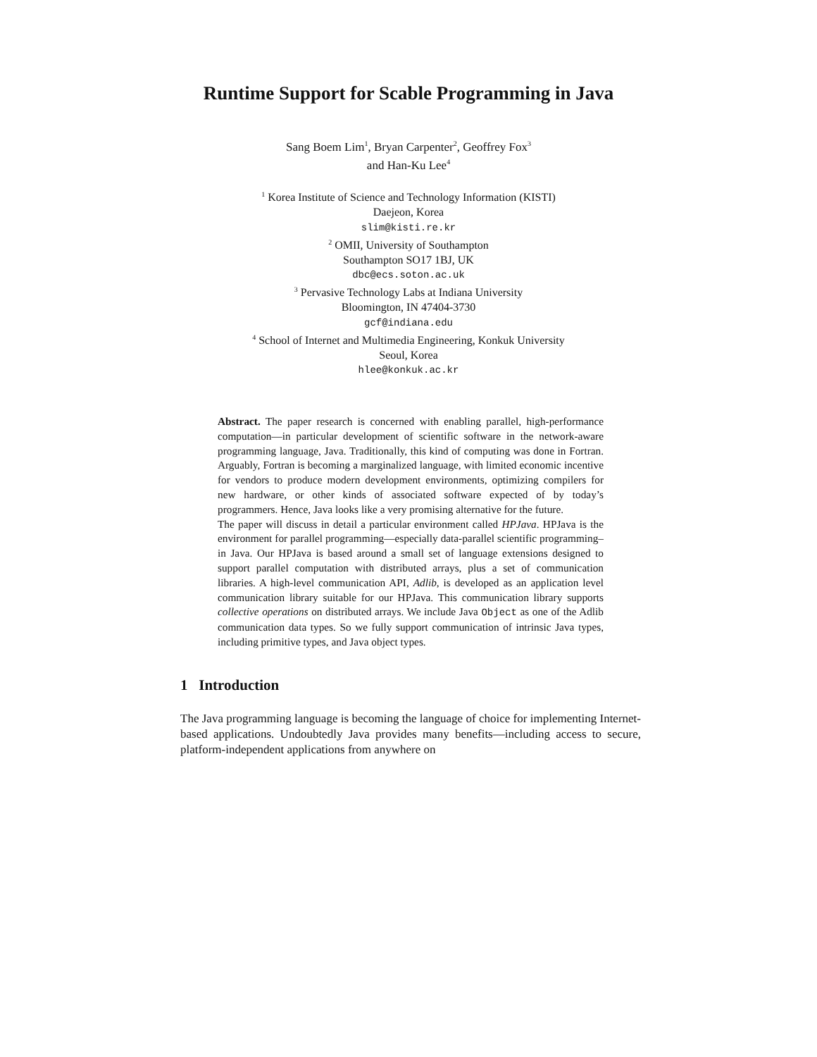Runtime Support for Scable Programming in Java
Sang Boem Lim<sup>1</sup>, Bryan Carpenter<sup>2</sup>, Geoffrey Fox<sup>3</sup>
and Han-Ku Lee<sup>4</sup>
<sup>1</sup> Korea Institute of Science and Technology Information (KISTI)
Daejeon, Korea
slim@kisti.re.kr
<sup>2</sup> OMII, University of Southampton
Southampton SO17 1BJ, UK
dbc@ecs.soton.ac.uk
<sup>3</sup> Pervasive Technology Labs at Indiana University
Bloomington, IN 47404-3730
gcf@indiana.edu
<sup>4</sup> School of Internet and Multimedia Engineering, Konkuk University
Seoul, Korea
hlee@konkuk.ac.kr
Abstract. The paper research is concerned with enabling parallel, high-performance computation—in particular development of scientific software in the network-aware programming language, Java. Traditionally, this kind of computing was done in Fortran. Arguably, Fortran is becoming a marginalized language, with limited economic incentive for vendors to produce modern development environments, optimizing compilers for new hardware, or other kinds of associated software expected of by today’s programmers. Hence, Java looks like a very promising alternative for the future.
The paper will discuss in detail a particular environment called HPJava. HPJava is the environment for parallel programming—especially data-parallel scientific programming–in Java. Our HPJava is based around a small set of language extensions designed to support parallel computation with distributed arrays, plus a set of communication libraries. A high-level communication API, Adlib, is developed as an application level communication library suitable for our HPJava. This communication library supports collective operations on distributed arrays. We include Java Object as one of the Adlib communication data types. So we fully support communication of intrinsic Java types, including primitive types, and Java object types.
1 Introduction
The Java programming language is becoming the language of choice for implementing Internet-based applications. Undoubtedly Java provides many benefits—including access to secure, platform-independent applications from anywhere on